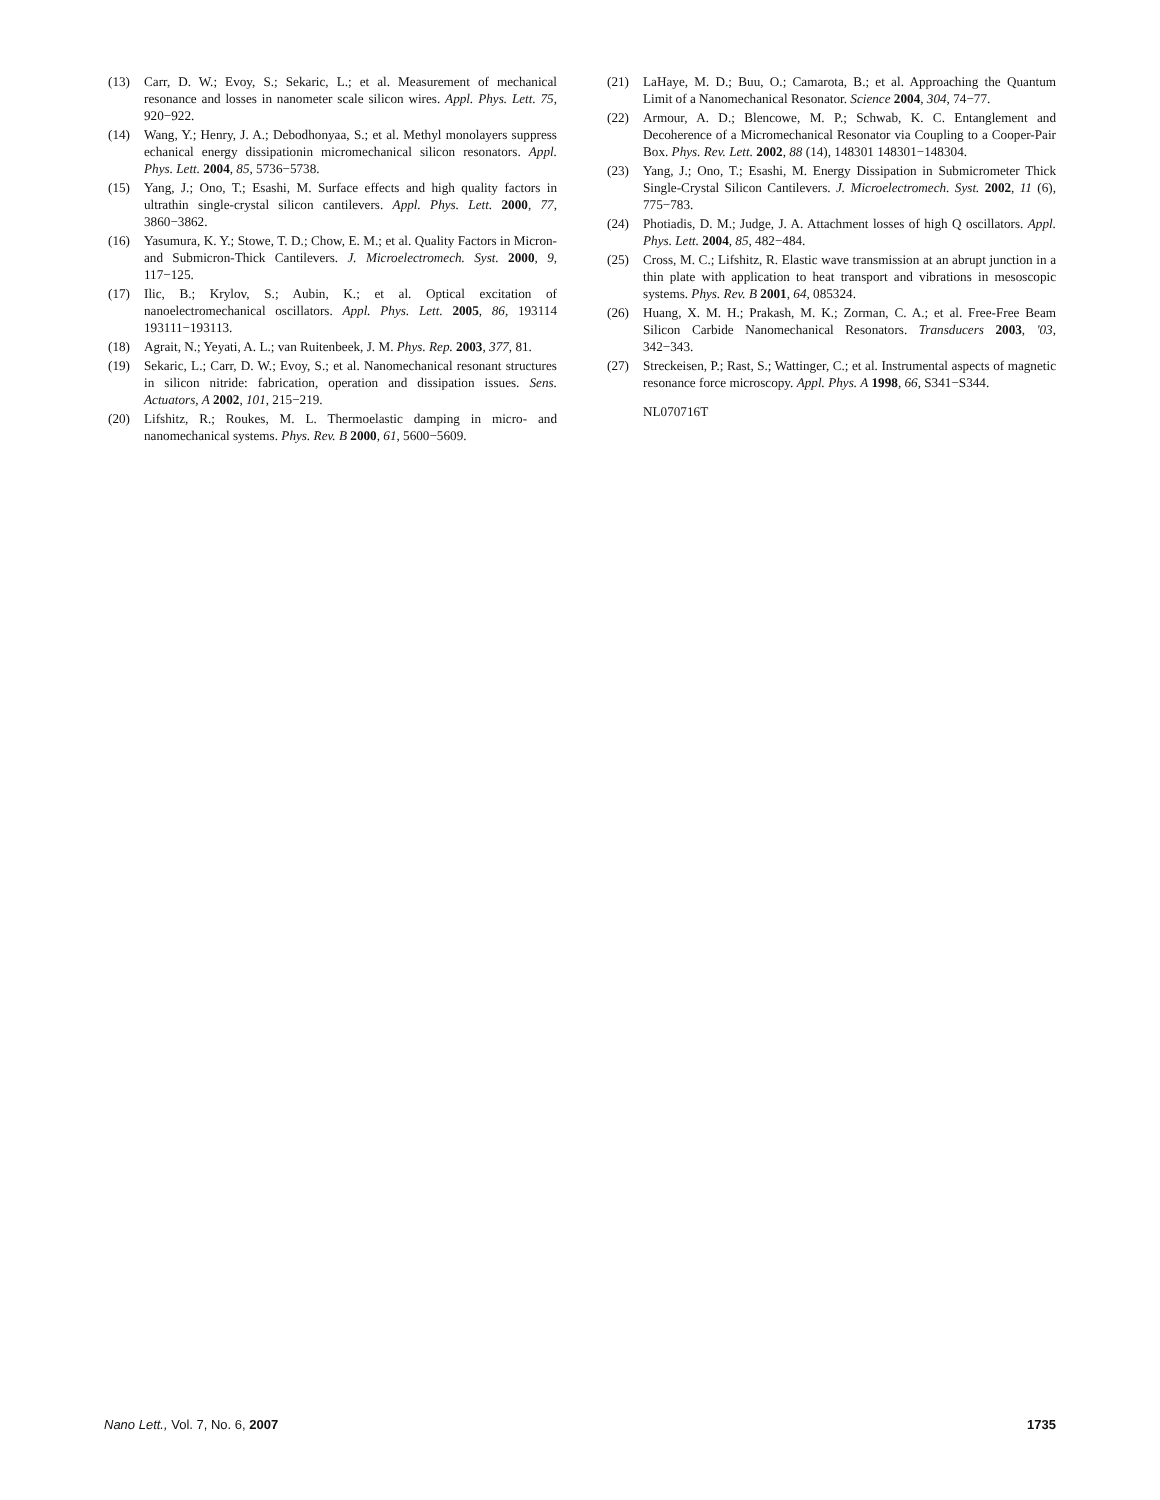(13) Carr, D. W.; Evoy, S.; Sekaric, L.; et al. Measurement of mechanical resonance and losses in nanometer scale silicon wires. Appl. Phys. Lett. 75, 920−922.
(14) Wang, Y.; Henry, J. A.; Debodhonyaa, S.; et al. Methyl monolayers suppress echanical energy dissipationin micromechanical silicon resonators. Appl. Phys. Lett. 2004, 85, 5736−5738.
(15) Yang, J.; Ono, T.; Esashi, M. Surface effects and high quality factors in ultrathin single-crystal silicon cantilevers. Appl. Phys. Lett. 2000, 77, 3860−3862.
(16) Yasumura, K. Y.; Stowe, T. D.; Chow, E. M.; et al. Quality Factors in Micron- and Submicron-Thick Cantilevers. J. Microelectromech. Syst. 2000, 9, 117−125.
(17) Ilic, B.; Krylov, S.; Aubin, K.; et al. Optical excitation of nanoelectromechanical oscillators. Appl. Phys. Lett. 2005, 86, 193114 193111−193113.
(18) Agrait, N.; Yeyati, A. L.; van Ruitenbeek, J. M. Phys. Rep. 2003, 377, 81.
(19) Sekaric, L.; Carr, D. W.; Evoy, S.; et al. Nanomechanical resonant structures in silicon nitride: fabrication, operation and dissipation issues. Sens. Actuators, A 2002, 101, 215−219.
(20) Lifshitz, R.; Roukes, M. L. Thermoelastic damping in micro- and nanomechanical systems. Phys. Rev. B 2000, 61, 5600−5609.
(21) LaHaye, M. D.; Buu, O.; Camarota, B.; et al. Approaching the Quantum Limit of a Nanomechanical Resonator. Science 2004, 304, 74−77.
(22) Armour, A. D.; Blencowe, M. P.; Schwab, K. C. Entanglement and Decoherence of a Micromechanical Resonator via Coupling to a Cooper-Pair Box. Phys. Rev. Lett. 2002, 88 (14), 148301 148301−148304.
(23) Yang, J.; Ono, T.; Esashi, M. Energy Dissipation in Submicrometer Thick Single-Crystal Silicon Cantilevers. J. Microelectromech. Syst. 2002, 11 (6), 775−783.
(24) Photiadis, D. M.; Judge, J. A. Attachment losses of high Q oscillators. Appl. Phys. Lett. 2004, 85, 482−484.
(25) Cross, M. C.; Lifshitz, R. Elastic wave transmission at an abrupt junction in a thin plate with application to heat transport and vibrations in mesoscopic systems. Phys. Rev. B 2001, 64, 085324.
(26) Huang, X. M. H.; Prakash, M. K.; Zorman, C. A.; et al. Free-Free Beam Silicon Carbide Nanomechanical Resonators. Transducers 2003, '03, 342−343.
(27) Streckeisen, P.; Rast, S.; Wattinger, C.; et al. Instrumental aspects of magnetic resonance force microscopy. Appl. Phys. A 1998, 66, S341−S344.
NL070716T
Nano Lett., Vol. 7, No. 6, 2007 1735